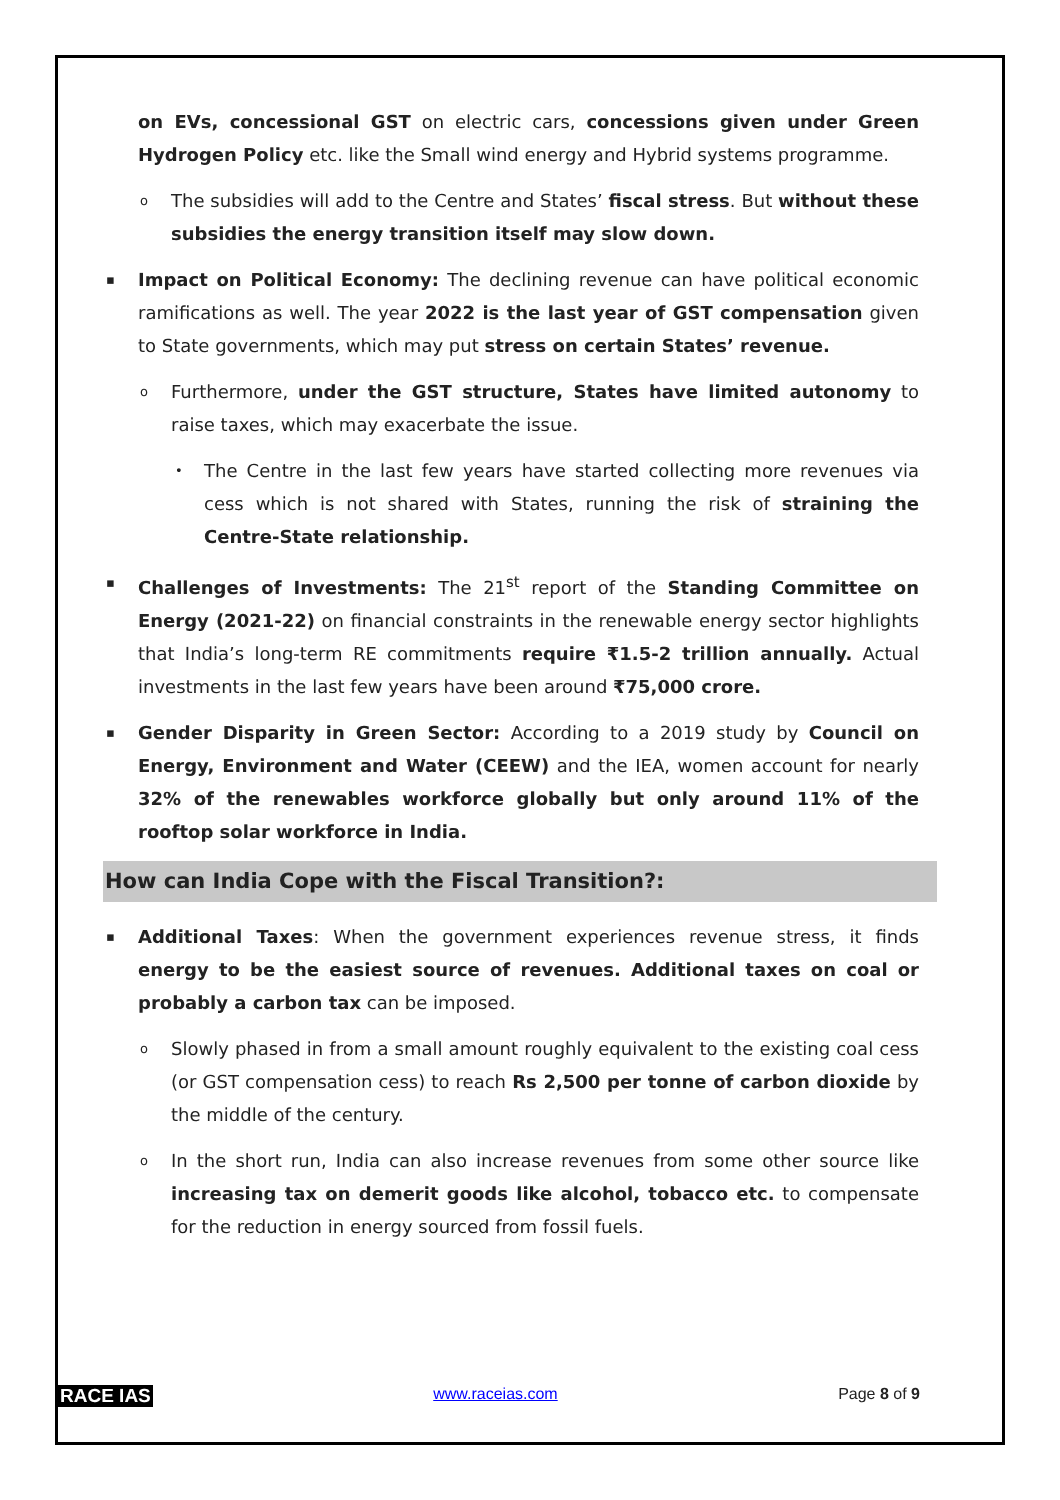on EVs, concessional GST on electric cars, concessions given under Green Hydrogen Policy etc. like the Small wind energy and Hybrid systems programme.
o The subsidies will add to the Centre and States’ fiscal stress. But without these subsidies the energy transition itself may slow down.
▪ Impact on Political Economy: The declining revenue can have political economic ramifications as well. The year 2022 is the last year of GST compensation given to State governments, which may put stress on certain States’ revenue.
o Furthermore, under the GST structure, States have limited autonomy to raise taxes, which may exacerbate the issue.
• The Centre in the last few years have started collecting more revenues via cess which is not shared with States, running the risk of straining the Centre-State relationship.
▪ Challenges of Investments: The 21<sup>st</sup> report of the Standing Committee on Energy (2021-22) on financial constraints in the renewable energy sector highlights that India’s long-term RE commitments require ₹1.5-2 trillion annually. Actual investments in the last few years have been around ₹75,000 crore.
▪ Gender Disparity in Green Sector: According to a 2019 study by Council on Energy, Environment and Water (CEEW) and the IEA, women account for nearly 32% of the renewables workforce globally but only around 11% of the rooftop solar workforce in India.
How can India Cope with the Fiscal Transition?:
▪ Additional Taxes: When the government experiences revenue stress, it finds energy to be the easiest source of revenues. Additional taxes on coal or probably a carbon tax can be imposed.
o Slowly phased in from a small amount roughly equivalent to the existing coal cess (or GST compensation cess) to reach Rs 2,500 per tonne of carbon dioxide by the middle of the century.
o In the short run, India can also increase revenues from some other source like increasing tax on demerit goods like alcohol, tobacco etc. to compensate for the reduction in energy sourced from fossil fuels.
RACE IAS www.raceias.com Page 8 of 9